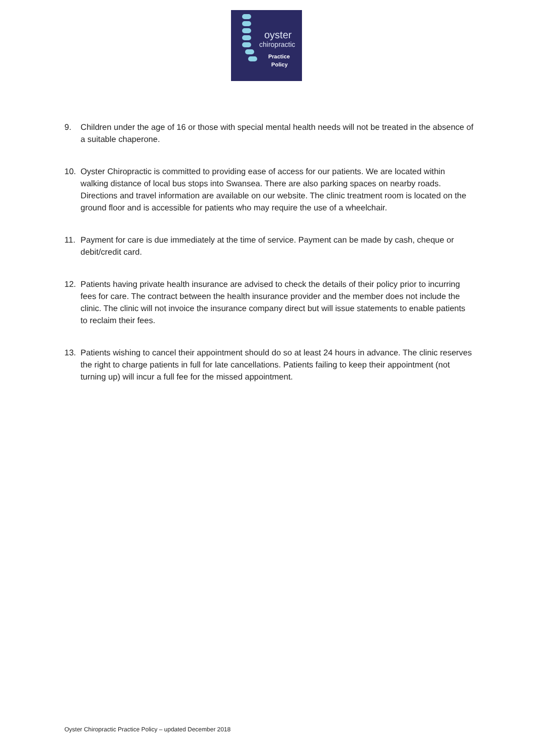oyster
chiropractic
Practice
Policy
9. Children under the age of 16 or those with special mental health needs will not be treated in the absence of a suitable chaperone.
10. Oyster Chiropractic is committed to providing ease of access for our patients. We are located within walking distance of local bus stops into Swansea. There are also parking spaces on nearby roads. Directions and travel information are available on our website. The clinic treatment room is located on the ground floor and is accessible for patients who may require the use of a wheelchair.
11. Payment for care is due immediately at the time of service. Payment can be made by cash, cheque or debit/credit card.
12. Patients having private health insurance are advised to check the details of their policy prior to incurring fees for care. The contract between the health insurance provider and the member does not include the clinic. The clinic will not invoice the insurance company direct but will issue statements to enable patients to reclaim their fees.
13. Patients wishing to cancel their appointment should do so at least 24 hours in advance. The clinic reserves the right to charge patients in full for late cancellations. Patients failing to keep their appointment (not turning up) will incur a full fee for the missed appointment.
Oyster Chiropractic Practice Policy – updated December 2018